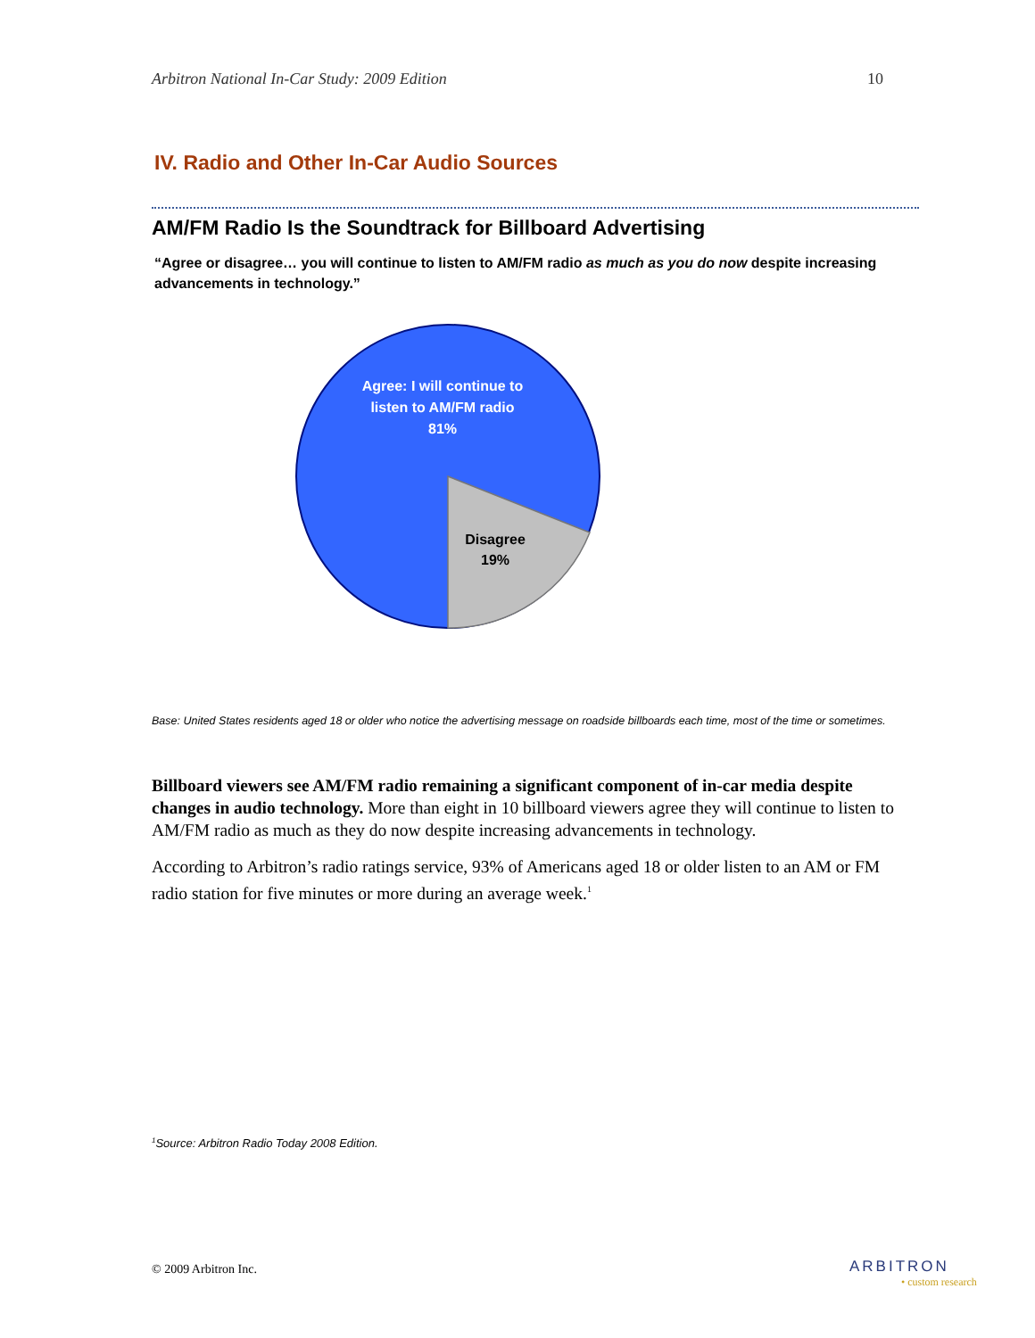Arbitron National In-Car Study: 2009 Edition 10
IV. Radio and Other In-Car Audio Sources
AM/FM Radio Is the Soundtrack for Billboard Advertising
“Agree or disagree… you will continue to listen to AM/FM radio as much as you do now despite increasing advancements in technology.”
Agree: I will continue to listen to AM/FM radio
81%
Disagree
19%
Base: United States residents aged 18 or older who notice the advertising message on roadside billboards each time, most of the time or sometimes.
Billboard viewers see AM/FM radio remaining a significant component of in-car media despite changes in audio technology. More than eight in 10 billboard viewers agree they will continue to listen to AM/FM radio as much as they do now despite increasing advancements in technology.
According to Arbitron’s radio ratings service, 93% of Americans aged 18 or older listen to an AM or FM radio station for five minutes or more during an average week.<sup>1</sup>
<sup>1</sup> Source: Arbitron Radio Today 2008 Edition.
© 2009 Arbitron Inc. ARBITRON
• custom research